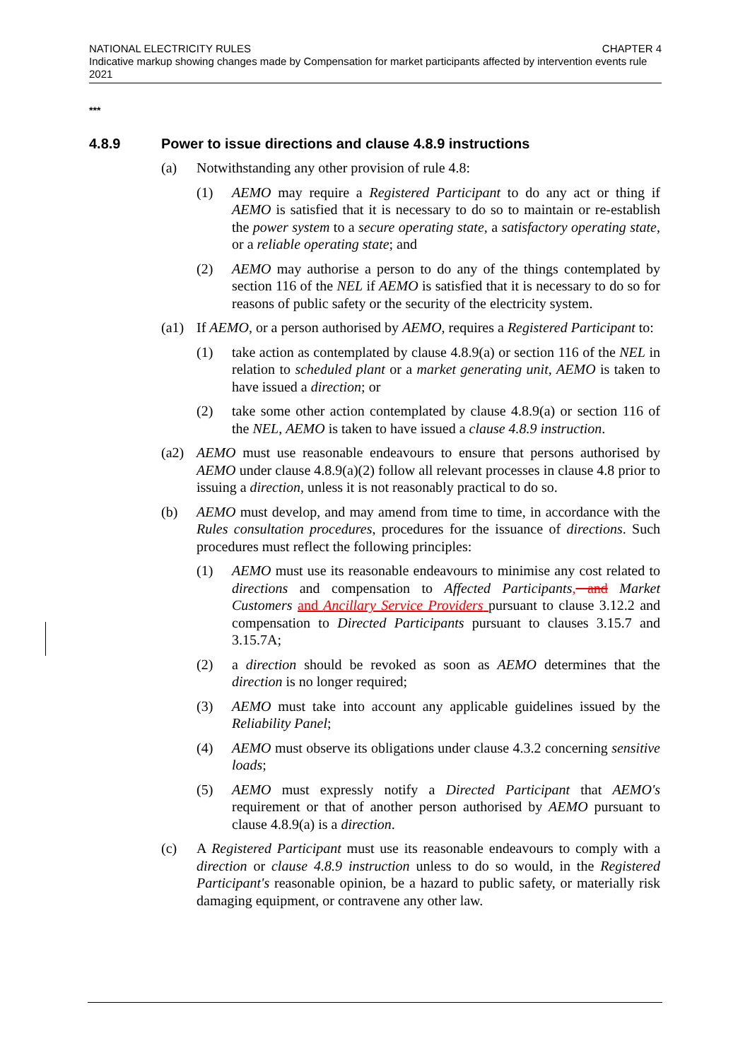CHAPTER 4 NATIONAL ELECTRICITY RULES
Indicative markup showing changes made by Compensation for market participants affected by intervention events rule 2021
***
4.8.9 Power to issue directions and clause 4.8.9 instructions
(a) Notwithstanding any other provision of rule 4.8:
(1) AEMO may require a Registered Participant to do any act or thing if AEMO is satisfied that it is necessary to do so to maintain or re-establish the power system to a secure operating state, a satisfactory operating state, or a reliable operating state; and
(2) AEMO may authorise a person to do any of the things contemplated by section 116 of the NEL if AEMO is satisfied that it is necessary to do so for reasons of public safety or the security of the electricity system.
(a1) If AEMO, or a person authorised by AEMO, requires a Registered Participant to:
(1) take action as contemplated by clause 4.8.9(a) or section 116 of the NEL in relation to scheduled plant or a market generating unit, AEMO is taken to have issued a direction; or
(2) take some other action contemplated by clause 4.8.9(a) or section 116 of the NEL, AEMO is taken to have issued a clause 4.8.9 instruction.
(a2) AEMO must use reasonable endeavours to ensure that persons authorised by AEMO under clause 4.8.9(a)(2) follow all relevant processes in clause 4.8 prior to issuing a direction, unless it is not reasonably practical to do so.
(b) AEMO must develop, and may amend from time to time, in accordance with the Rules consultation procedures, procedures for the issuance of directions. Such procedures must reflect the following principles:
(1) AEMO must use its reasonable endeavours to minimise any cost related to directions and compensation to Affected Participants, and Market Customers and Ancillary Service Providers pursuant to clause 3.12.2 and compensation to Directed Participants pursuant to clauses 3.15.7 and 3.15.7A;
(2) a direction should be revoked as soon as AEMO determines that the direction is no longer required;
(3) AEMO must take into account any applicable guidelines issued by the Reliability Panel;
(4) AEMO must observe its obligations under clause 4.3.2 concerning sensitive loads;
(5) AEMO must expressly notify a Directed Participant that AEMO's requirement or that of another person authorised by AEMO pursuant to clause 4.8.9(a) is a direction.
(c) A Registered Participant must use its reasonable endeavours to comply with a direction or clause 4.8.9 instruction unless to do so would, in the Registered Participant's reasonable opinion, be a hazard to public safety, or materially risk damaging equipment, or contravene any other law.